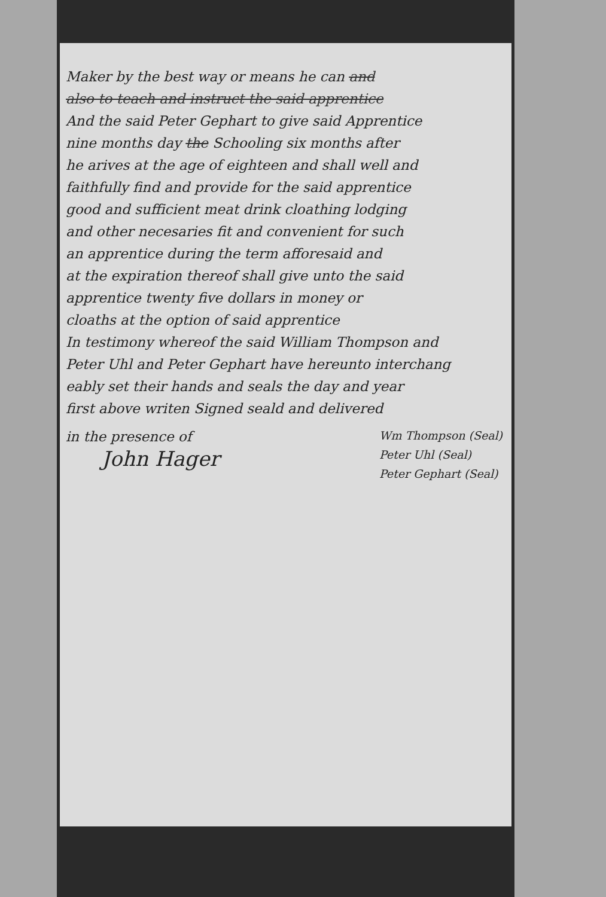Maker by the best way or means he can and
also to teach and instruct the said apprentice
And the said Peter Gephart to give said Apprentice
nine months day the Schooling six months after
he arives at the age of eighteen and shall well and
faithfully find and provide for the said apprentice
good and sufficient meat drink cloathing lodging
and other necesaries fit and convenient for such
an apprentice during the term afforesaid and
at the expiration thereof shall give unto the said
apprentice twenty five dollars in money or
cloaths at the option of said apprentice
In testimony whereof the said William Thompson and
Peter Uhl and Peter Gephart have hereunto interchang
eably set their hands and seals the day and year
first above writen Signed seald and delivered
in the presence of
John Hager
Wm Thompson (Seal)
Peter Uhl (Seal)
Peter Gephart (Seal)